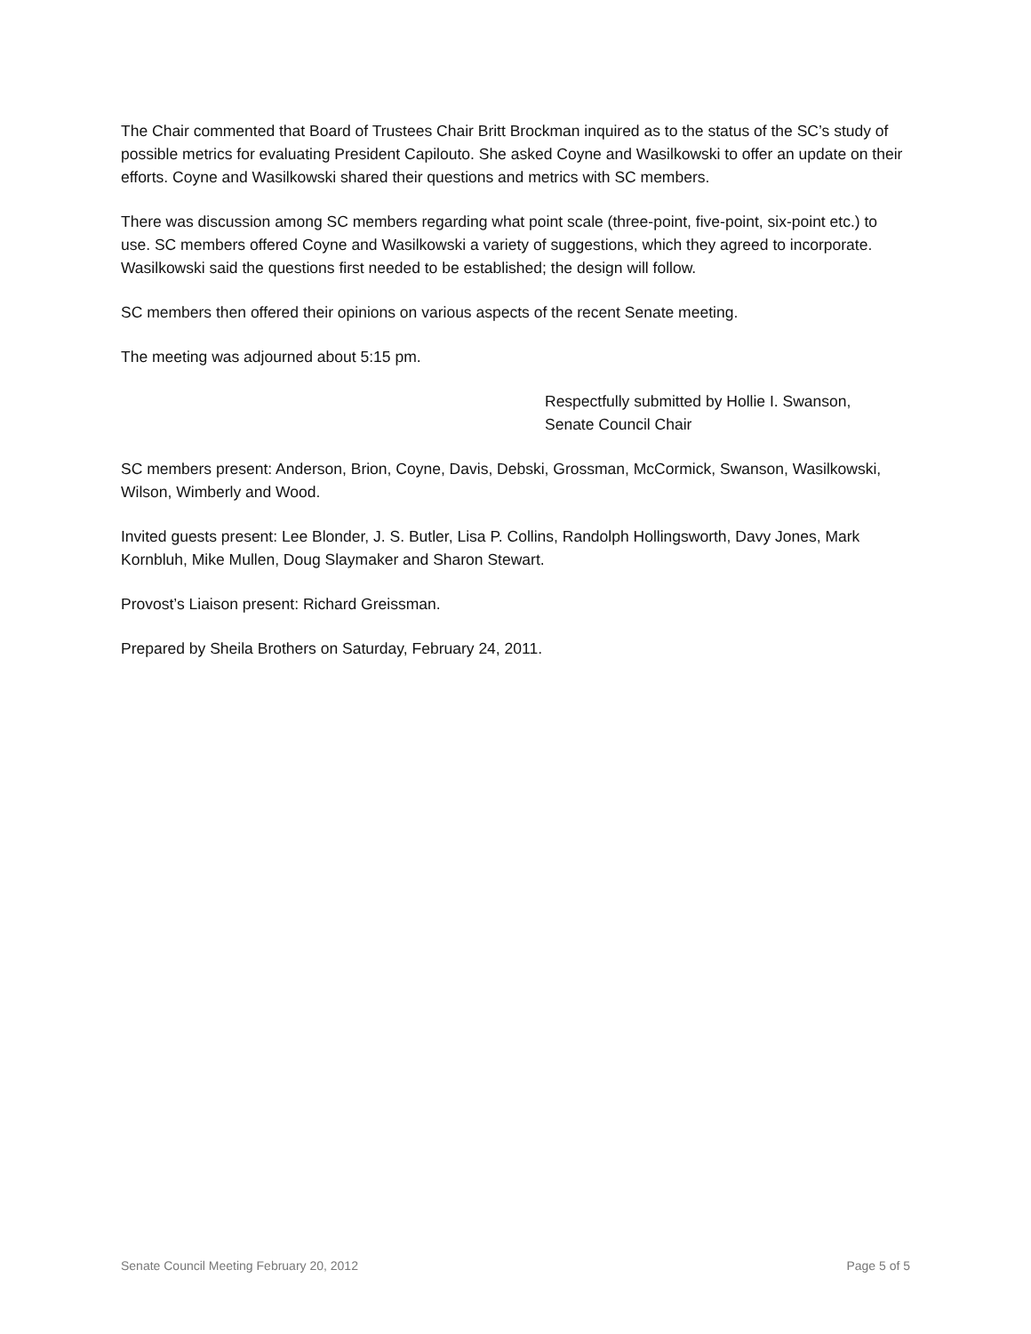The Chair commented that Board of Trustees Chair Britt Brockman inquired as to the status of the SC’s study of possible metrics for evaluating President Capilouto. She asked Coyne and Wasilkowski to offer an update on their efforts. Coyne and Wasilkowski shared their questions and metrics with SC members.
There was discussion among SC members regarding what point scale (three-point, five-point, six-point etc.) to use. SC members offered Coyne and Wasilkowski a variety of suggestions, which they agreed to incorporate. Wasilkowski said the questions first needed to be established; the design will follow.
SC members then offered their opinions on various aspects of the recent Senate meeting.
The meeting was adjourned about 5:15 pm.
Respectfully submitted by Hollie I. Swanson,
Senate Council Chair
SC members present: Anderson, Brion, Coyne, Davis, Debski, Grossman, McCormick, Swanson, Wasilkowski, Wilson, Wimberly and Wood.
Invited guests present: Lee Blonder, J. S. Butler, Lisa P. Collins, Randolph Hollingsworth, Davy Jones, Mark Kornbluh, Mike Mullen, Doug Slaymaker and Sharon Stewart.
Provost’s Liaison present: Richard Greissman.
Prepared by Sheila Brothers on Saturday, February 24, 2011.
Senate Council Meeting February 20, 2012 Page 5 of 5